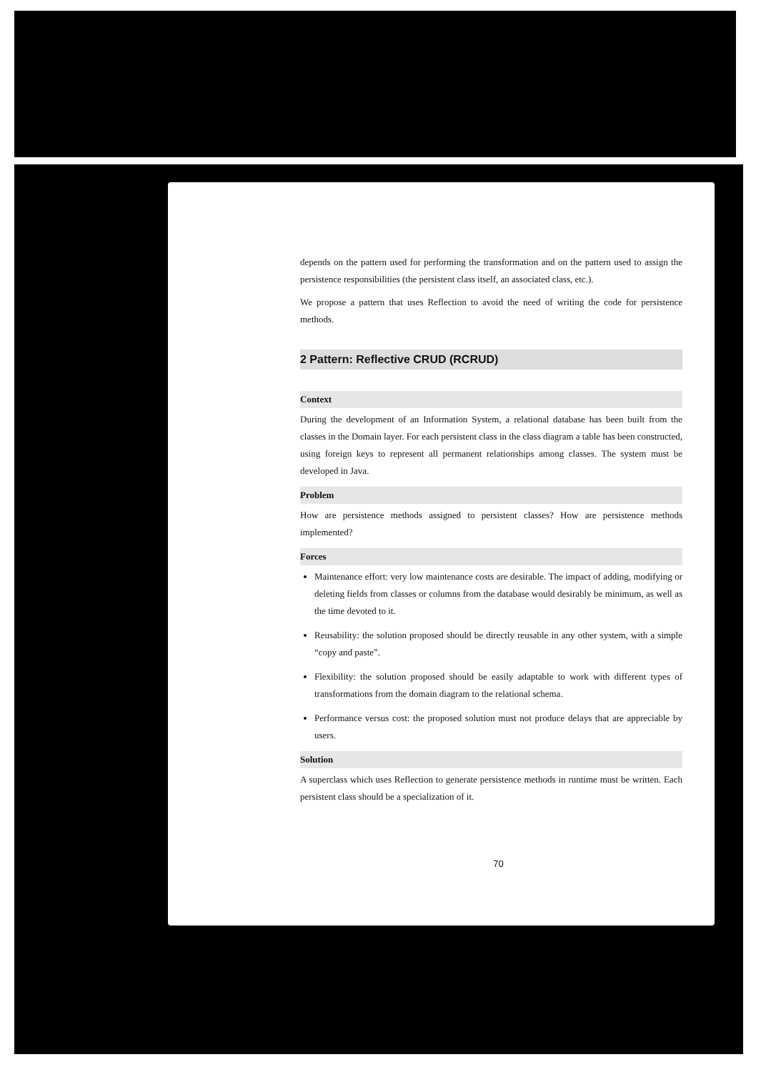depends on the pattern used for performing the transformation and on the pattern used to assign the persistence responsibilities (the persistent class itself, an associated class, etc.).
We propose a pattern that uses Reflection to avoid the need of writing the code for persistence methods.
2 Pattern: Reflective CRUD (RCRUD)
Context
During the development of an Information System, a relational database has been built from the classes in the Domain layer. For each persistent class in the class diagram a table has been constructed, using foreign keys to represent all permanent relationships among classes. The system must be developed in Java.
Problem
How are persistence methods assigned to persistent classes? How are persistence methods implemented?
Forces
Maintenance effort: very low maintenance costs are desirable. The impact of adding, modifying or deleting fields from classes or columns from the database would desirably be minimum, as well as the time devoted to it.
Reusability: the solution proposed should be directly reusable in any other system, with a simple “copy and paste”.
Flexibility: the solution proposed should be easily adaptable to work with different types of transformations from the domain diagram to the relational schema.
Performance versus cost: the proposed solution must not produce delays that are appreciable by users.
Solution
A superclass which uses Reflection to generate persistence methods in runtime must be written. Each persistent class should be a specialization of it.
70